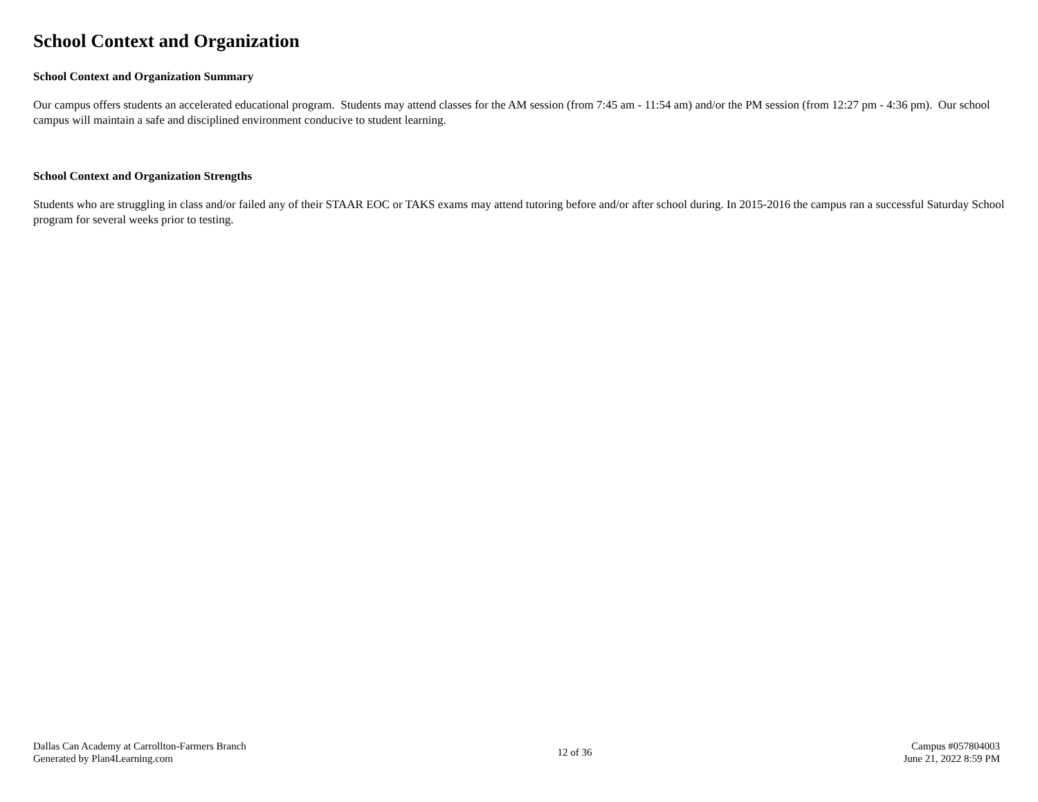School Context and Organization
School Context and Organization Summary
Our campus offers students an accelerated educational program. Students may attend classes for the AM session (from 7:45 am - 11:54 am) and/or the PM session (from 12:27 pm - 4:36 pm). Our school campus will maintain a safe and disciplined environment conducive to student learning.
School Context and Organization Strengths
Students who are struggling in class and/or failed any of their STAAR EOC or TAKS exams may attend tutoring before and/or after school during. In 2015-2016 the campus ran a successful Saturday School program for several weeks prior to testing.
Dallas Can Academy at Carrollton-Farmers Branch
Generated by Plan4Learning.com
12 of 36
Campus #057804003
June 21, 2022 8:59 PM